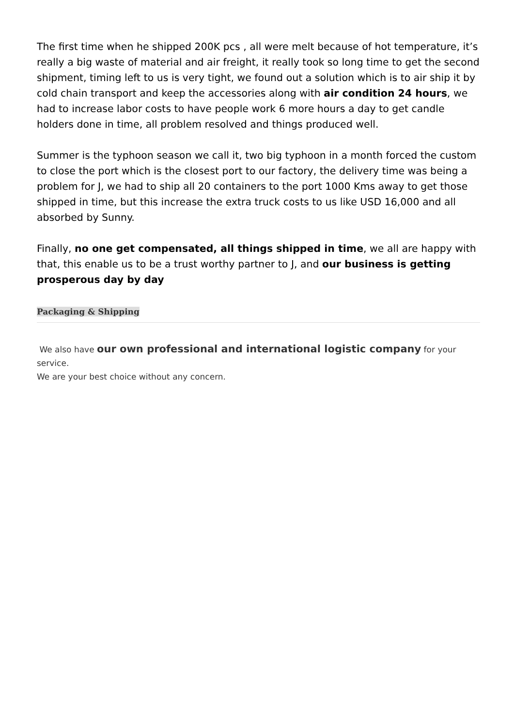The first time when he shipped 200K pcs , all were melt because of hot temperature, it’s really a big waste of material and air freight, it really took so long time to get the second shipment, timing left to us is very tight, we found out a solution which is to air ship it by cold chain transport and keep the accessories along with air condition 24 hours, we had to increase labor costs to have people work 6 more hours a day to get candle holders done in time, all problem resolved and things produced well.
Summer is the typhoon season we call it, two big typhoon in a month forced the custom to close the port which is the closest port to our factory, the delivery time was being a problem for J, we had to ship all 20 containers to the port 1000 Kms away to get those shipped in time, but this increase the extra truck costs to us like USD 16,000 and all absorbed by Sunny.
Finally, no one get compensated, all things shipped in time, we all are happy with that, this enable us to be a trust worthy partner to J, and our business is getting prosperous day by day
Packaging & Shipping
We also have our own professional and international logistic company for your service.
We are your best choice without any concern.